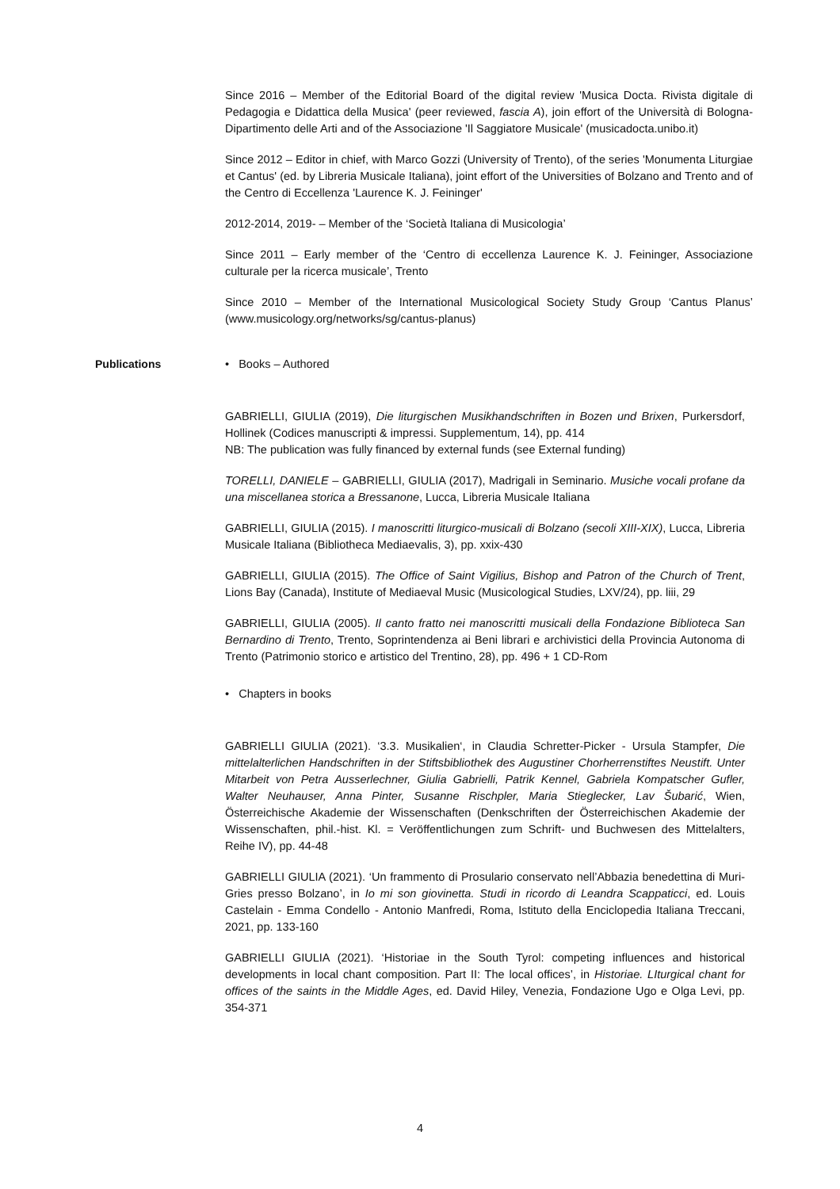Since 2016 – Member of the Editorial Board of the digital review 'Musica Docta. Rivista digitale di Pedagogia e Didattica della Musica' (peer reviewed, fascia A), join effort of the Università di Bologna-Dipartimento delle Arti and of the Associazione 'Il Saggiatore Musicale' (musicadocta.unibo.it)
Since 2012 – Editor in chief, with Marco Gozzi (University of Trento), of the series 'Monumenta Liturgiae et Cantus' (ed. by Libreria Musicale Italiana), joint effort of the Universities of Bolzano and Trento and of the Centro di Eccellenza 'Laurence K. J. Feininger'
2012-2014, 2019- – Member of the ‘Società Italiana di Musicologia’
Since 2011 – Early member of the ‘Centro di eccellenza Laurence K. J. Feininger, Associazione culturale per la ricerca musicale’, Trento
Since 2010 – Member of the International Musicological Society Study Group ‘Cantus Planus’ (www.musicology.org/networks/sg/cantus-planus)
Publications • Books – Authored
GABRIELLI, GIULIA (2019), Die liturgischen Musikhandschriften in Bozen und Brixen, Purkersdorf, Hollinek (Codices manuscripti & impressi. Supplementum, 14), pp. 414
NB: The publication was fully financed by external funds (see External funding)
TORELLI, DANIELE – GABRIELLI, GIULIA (2017), Madrigali in Seminario. Musiche vocali profane da una miscellanea storica a Bressanone, Lucca, Libreria Musicale Italiana
GABRIELLI, GIULIA (2015). I manoscritti liturgico-musicali di Bolzano (secoli XIII-XIX), Lucca, Libreria Musicale Italiana (Bibliotheca Mediaevalis, 3), pp. xxix-430
GABRIELLI, GIULIA (2015). The Office of Saint Vigilius, Bishop and Patron of the Church of Trent, Lions Bay (Canada), Institute of Mediaeval Music (Musicological Studies, LXV/24), pp. liii, 29
GABRIELLI, GIULIA (2005). Il canto fratto nei manoscritti musicali della Fondazione Biblioteca San Bernardino di Trento, Trento, Soprintendenza ai Beni librari e archivistici della Provincia Autonoma di Trento (Patrimonio storico e artistico del Trentino, 28), pp. 496 + 1 CD-Rom
• Chapters in books
GABRIELLI GIULIA (2021). ‘3.3. Musikalien‘, in Claudia Schretter-Picker - Ursula Stampfer, Die mittelalterlichen Handschriften in der Stiftsbibliothek des Augustiner Chorherrenstiftes Neustift. Unter Mitarbeit von Petra Ausserlechner, Giulia Gabrielli, Patrik Kennel, Gabriela Kompatscher Gufler, Walter Neuhauser, Anna Pinter, Susanne Rischpler, Maria Stieglecker, Lav Šubarić, Wien, Österreichische Akademie der Wissenschaften (Denkschriften der Österreichischen Akademie der Wissenschaften, phil.-hist. Kl. = Veröffentlichungen zum Schrift- und Buchwesen des Mittelalters, Reihe IV), pp. 44-48
GABRIELLI GIULIA (2021). ‘Un frammento di Prosulario conservato nell’Abbazia benedettina di Muri-Gries presso Bolzano’, in Io mi son giovinetta. Studi in ricordo di Leandra Scappaticci, ed. Louis Castelain - Emma Condello - Antonio Manfredi, Roma, Istituto della Enciclopedia Italiana Treccani, 2021, pp. 133-160
GABRIELLI GIULIA (2021). ‘Historiae in the South Tyrol: competing influences and historical developments in local chant composition. Part II: The local offices’, in Historiae. LIturgical chant for offices of the saints in the Middle Ages, ed. David Hiley, Venezia, Fondazione Ugo e Olga Levi, pp. 354-371
4